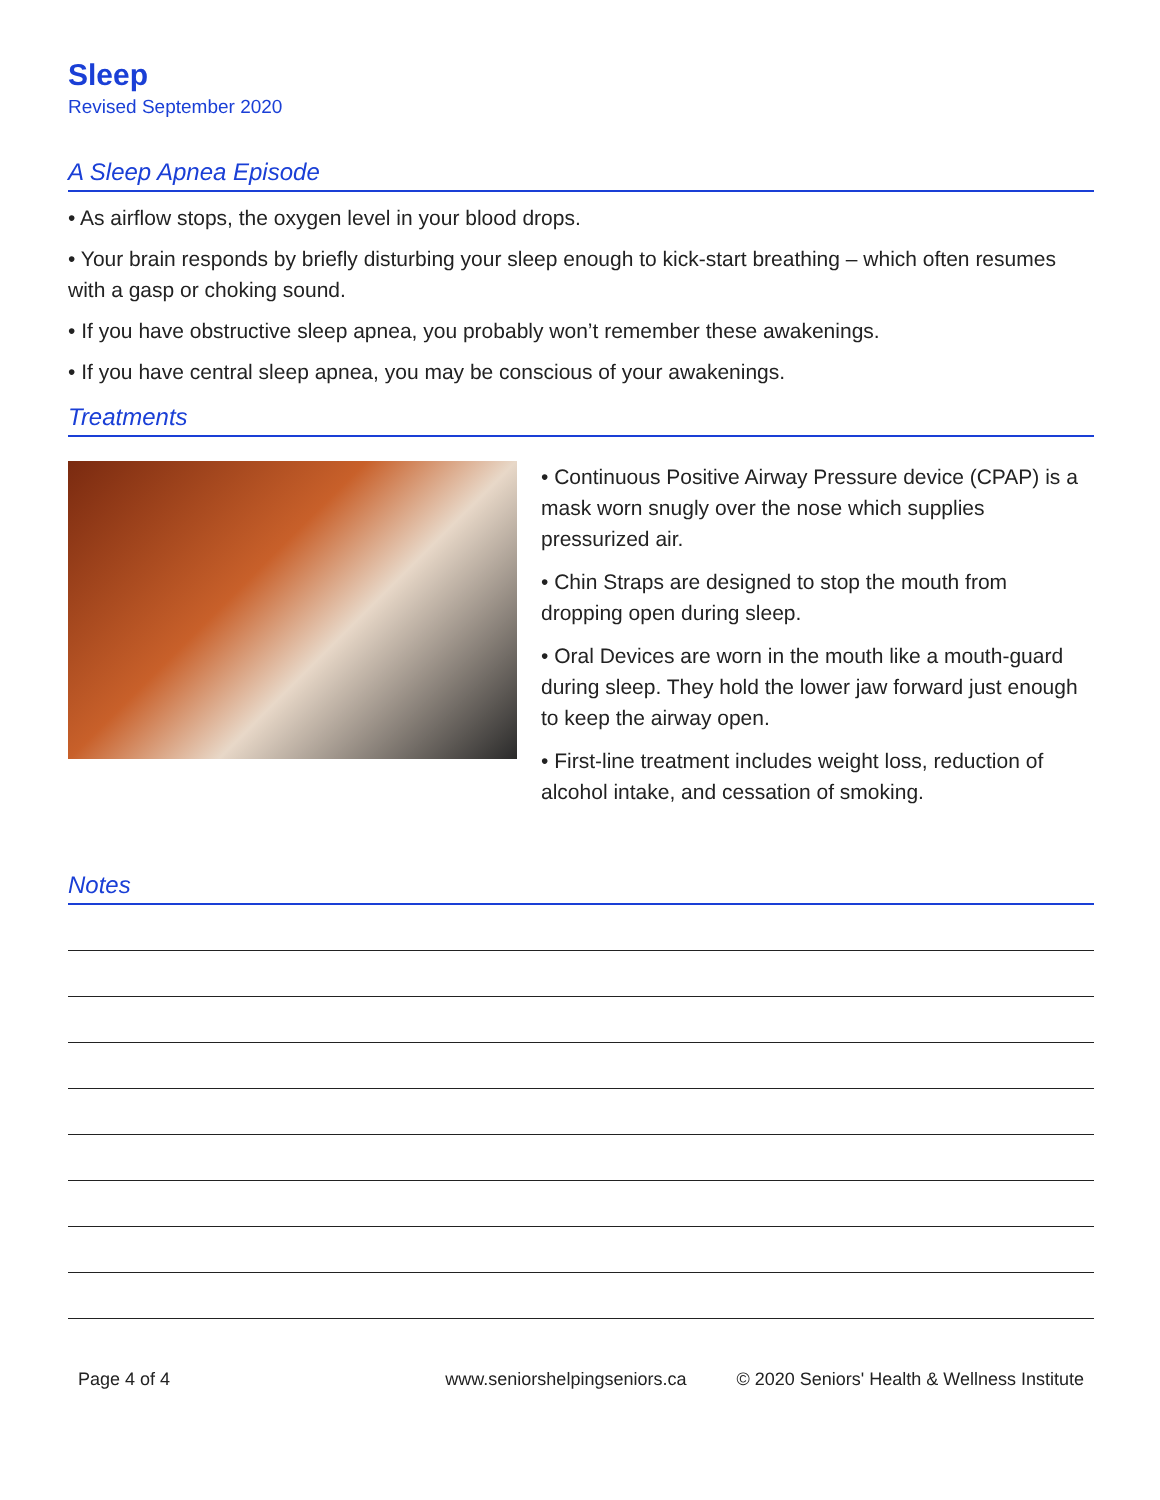Sleep
Revised September 2020
A Sleep Apnea Episode
• As airflow stops, the oxygen level in your blood drops.
• Your brain responds by briefly disturbing your sleep enough to kick-start breathing – which often resumes with a gasp or choking sound.
• If you have obstructive sleep apnea, you probably won’t remember these awakenings.
• If you have central sleep apnea, you may be conscious of your awakenings.
Treatments
• Continuous Positive Airway Pressure device (CPAP) is a mask worn snugly over the nose which supplies pressurized air.
• Chin Straps are designed to stop the mouth from dropping open during sleep.
• Oral Devices are worn in the mouth like a mouth-guard during sleep. They hold the lower jaw forward just enough to keep the airway open.
• First-line treatment includes weight loss, reduction of alcohol intake, and cessation of smoking.
Notes
Page 4 of 4 www.seniorshelpingseniors.ca © 2020 Seniors' Health & Wellness Institute